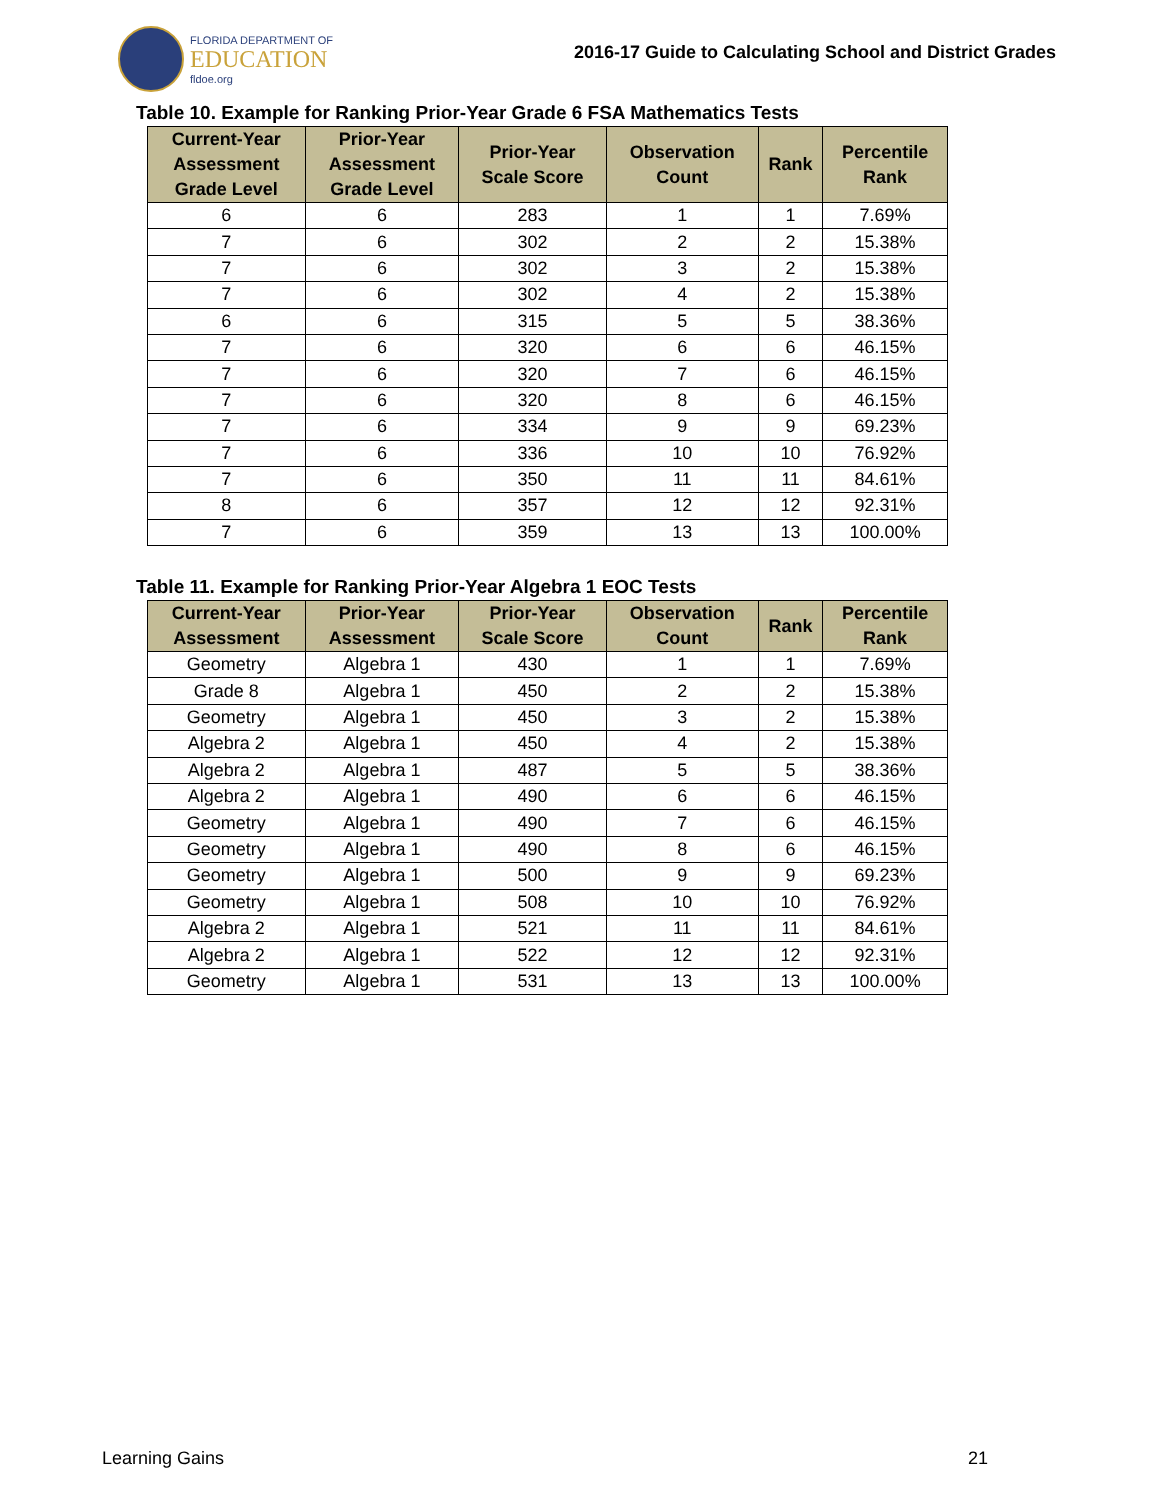FLORIDA DEPARTMENT OF
EDUCATION
fldoe.org
2016-17 Guide to Calculating School and District Grades
Table 10. Example for Ranking Prior-Year Grade 6 FSA Mathematics Tests
| Current-Year Assessment Grade Level | Prior-Year Assessment Grade Level | Prior-Year Scale Score | Observation Count | Rank | Percentile Rank |
| --- | --- | --- | --- | --- | --- |
| 6 | 6 | 283 | 1 | 1 | 7.69% |
| 7 | 6 | 302 | 2 | 2 | 15.38% |
| 7 | 6 | 302 | 3 | 2 | 15.38% |
| 7 | 6 | 302 | 4 | 2 | 15.38% |
| 6 | 6 | 315 | 5 | 5 | 38.36% |
| 7 | 6 | 320 | 6 | 6 | 46.15% |
| 7 | 6 | 320 | 7 | 6 | 46.15% |
| 7 | 6 | 320 | 8 | 6 | 46.15% |
| 7 | 6 | 334 | 9 | 9 | 69.23% |
| 7 | 6 | 336 | 10 | 10 | 76.92% |
| 7 | 6 | 350 | 11 | 11 | 84.61% |
| 8 | 6 | 357 | 12 | 12 | 92.31% |
| 7 | 6 | 359 | 13 | 13 | 100.00% |
Table 11. Example for Ranking Prior-Year Algebra 1 EOC Tests
| Current-Year Assessment | Prior-Year Assessment | Prior-Year Scale Score | Observation Count | Rank | Percentile Rank |
| --- | --- | --- | --- | --- | --- |
| Geometry | Algebra 1 | 430 | 1 | 1 | 7.69% |
| Grade 8 | Algebra 1 | 450 | 2 | 2 | 15.38% |
| Geometry | Algebra 1 | 450 | 3 | 2 | 15.38% |
| Algebra 2 | Algebra 1 | 450 | 4 | 2 | 15.38% |
| Algebra 2 | Algebra 1 | 487 | 5 | 5 | 38.36% |
| Algebra 2 | Algebra 1 | 490 | 6 | 6 | 46.15% |
| Geometry | Algebra 1 | 490 | 7 | 6 | 46.15% |
| Geometry | Algebra 1 | 490 | 8 | 6 | 46.15% |
| Geometry | Algebra 1 | 500 | 9 | 9 | 69.23% |
| Geometry | Algebra 1 | 508 | 10 | 10 | 76.92% |
| Algebra 2 | Algebra 1 | 521 | 11 | 11 | 84.61% |
| Algebra 2 | Algebra 1 | 522 | 12 | 12 | 92.31% |
| Geometry | Algebra 1 | 531 | 13 | 13 | 100.00% |
Learning Gains 21